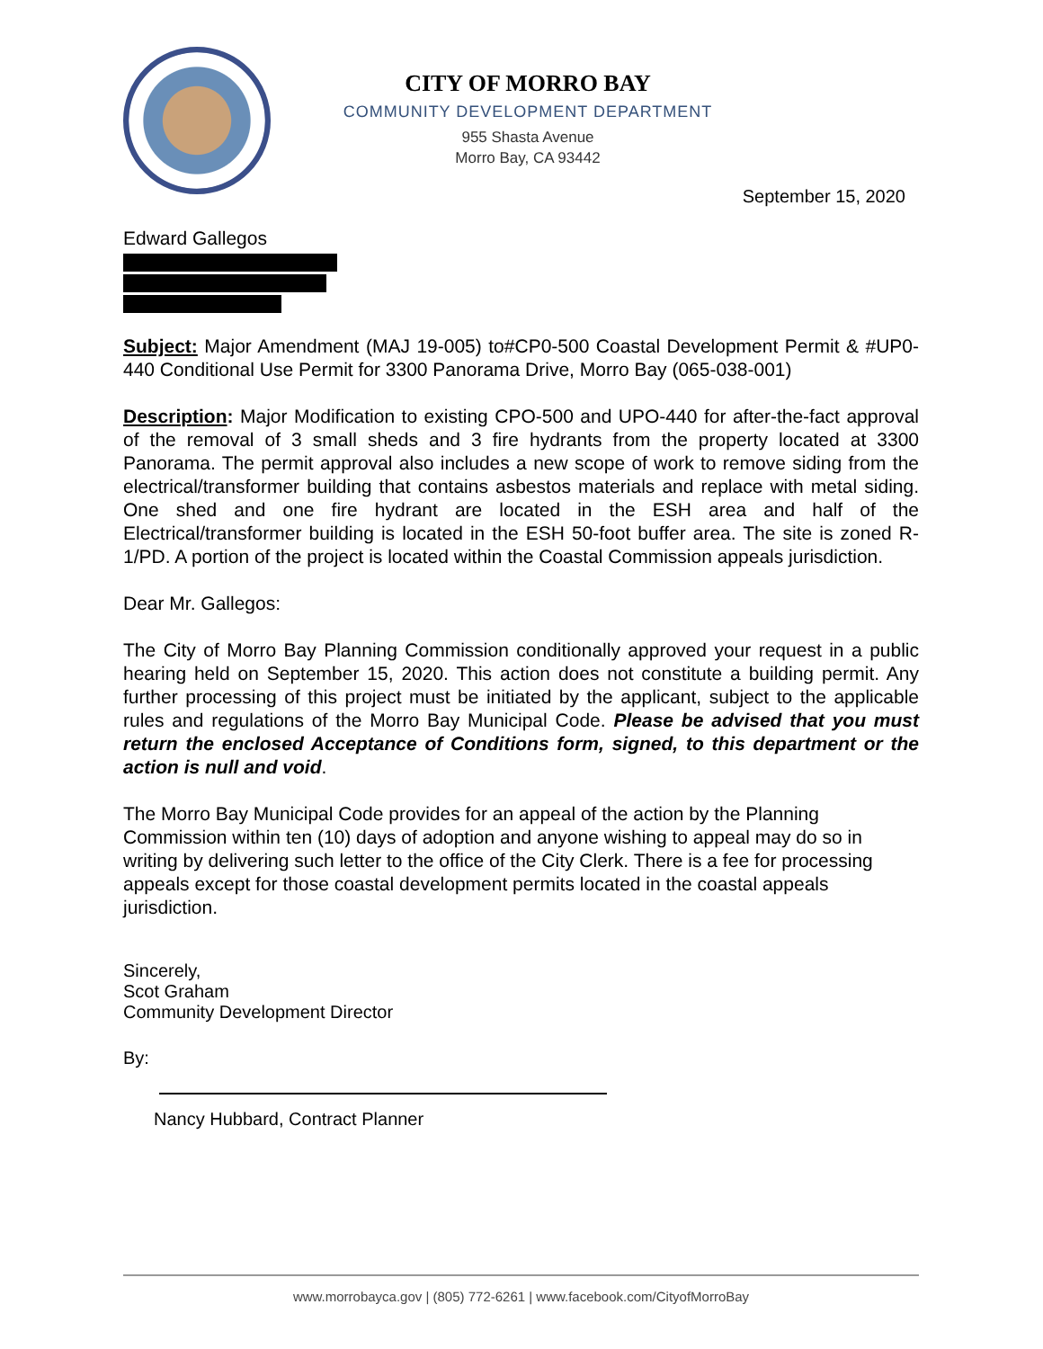CITY OF MORRO BAY
COMMUNITY DEVELOPMENT DEPARTMENT
955 Shasta Avenue
Morro Bay, CA 93442
September 15, 2020
Edward Gallegos
Subject: Major Amendment (MAJ 19-005) to#CP0-500 Coastal Development Permit & #UP0-440 Conditional Use Permit for 3300 Panorama Drive, Morro Bay (065-038-001)
Description: Major Modification to existing CPO-500 and UPO-440 for after-the-fact approval of the removal of 3 small sheds and 3 fire hydrants from the property located at 3300 Panorama. The permit approval also includes a new scope of work to remove siding from the electrical/transformer building that contains asbestos materials and replace with metal siding. One shed and one fire hydrant are located in the ESH area and half of the Electrical/transformer building is located in the ESH 50-foot buffer area. The site is zoned R-1/PD. A portion of the project is located within the Coastal Commission appeals jurisdiction.
Dear Mr. Gallegos:
The City of Morro Bay Planning Commission conditionally approved your request in a public hearing held on September 15, 2020. This action does not constitute a building permit. Any further processing of this project must be initiated by the applicant, subject to the applicable rules and regulations of the Morro Bay Municipal Code. Please be advised that you must return the enclosed Acceptance of Conditions form, signed, to this department or the action is null and void.
The Morro Bay Municipal Code provides for an appeal of the action by the Planning Commission within ten (10) days of adoption and anyone wishing to appeal may do so in writing by delivering such letter to the office of the City Clerk. There is a fee for processing appeals except for those coastal development permits located in the coastal appeals jurisdiction.
Sincerely,
Scot Graham
Community Development Director
By:
Nancy Hubbard, Contract Planner
www.morrobayca.gov | (805) 772-6261 | www.facebook.com/CityofMorroBay